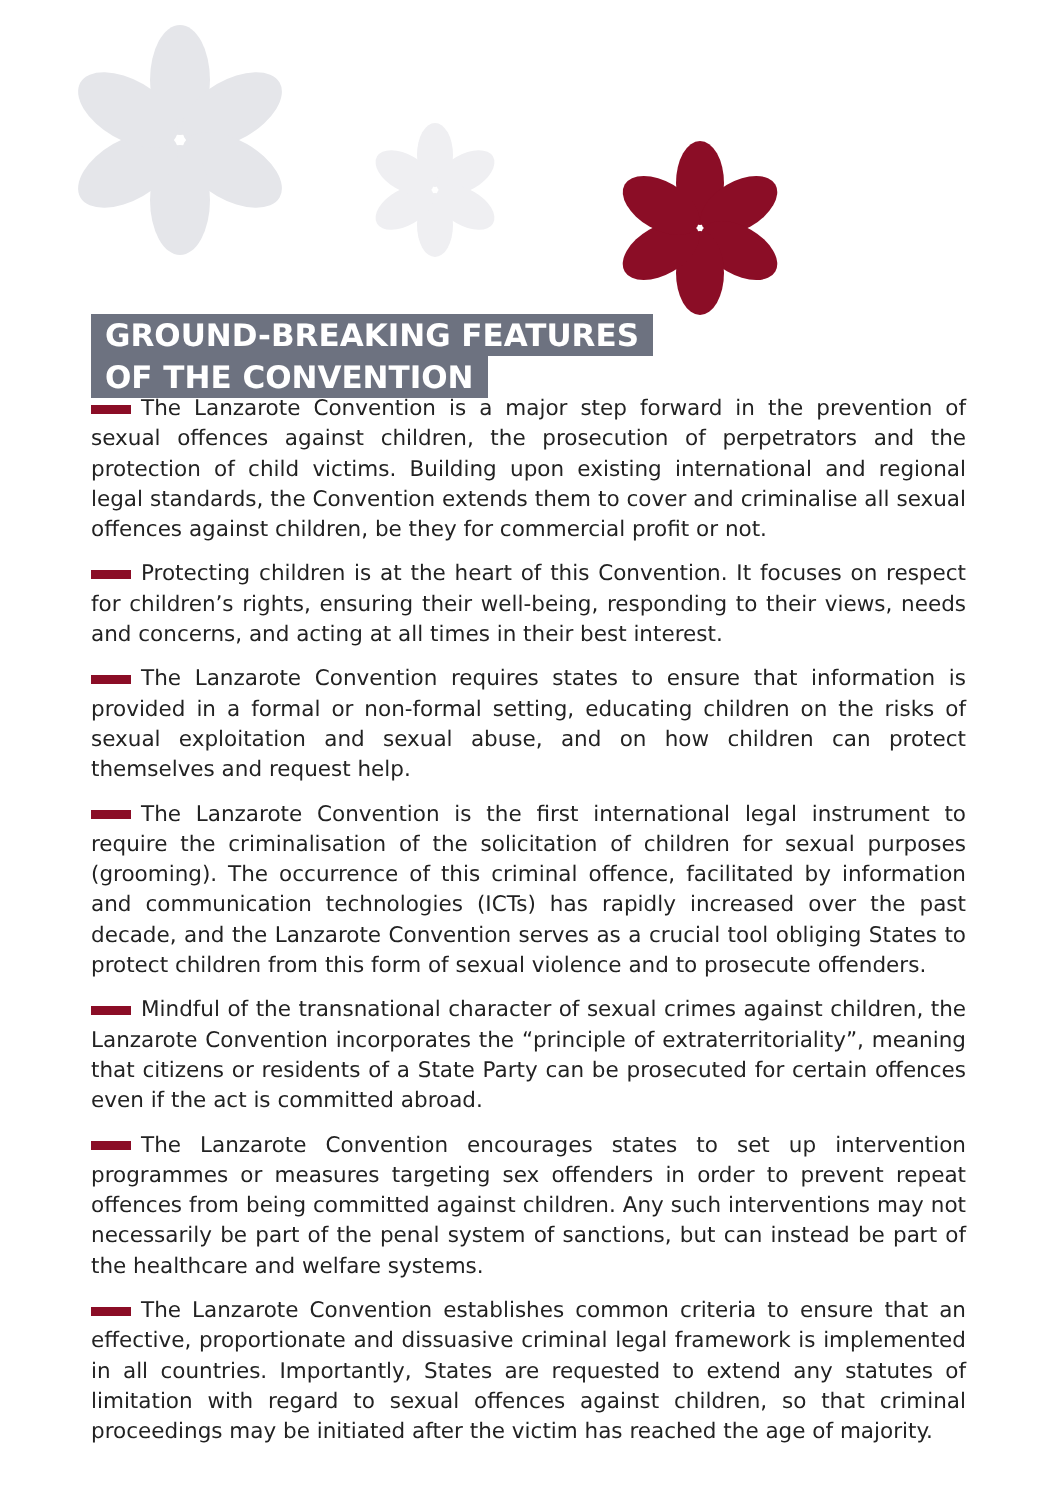GROUND-BREAKING FEATURES
OF THE CONVENTION
The Lanzarote Convention is a major step forward in the prevention of sexual offences against children, the prosecution of perpetrators and the protection of child victims. Building upon existing international and regional legal standards, the Convention extends them to cover and criminalise all sexual offences against children, be they for commercial profit or not.
Protecting children is at the heart of this Convention. It focuses on respect for children’s rights, ensuring their well-being, responding to their views, needs and concerns, and acting at all times in their best interest.
The Lanzarote Convention requires states to ensure that information is provided in a formal or non-formal setting, educating children on the risks of sexual exploitation and sexual abuse, and on how children can protect themselves and request help.
The Lanzarote Convention is the first international legal instrument to require the criminalisation of the solicitation of children for sexual purposes (grooming). The occurrence of this criminal offence, facilitated by information and communication technologies (ICTs) has rapidly increased over the past decade, and the Lanzarote Convention serves as a crucial tool obliging States to protect children from this form of sexual violence and to prosecute offenders.
Mindful of the transnational character of sexual crimes against children, the Lanzarote Convention incorporates the “principle of extraterritoriality”, meaning that citizens or residents of a State Party can be prosecuted for certain offences even if the act is committed abroad.
The Lanzarote Convention encourages states to set up intervention programmes or measures targeting sex offenders in order to prevent repeat offences from being committed against children. Any such interventions may not necessarily be part of the penal system of sanctions, but can instead be part of the healthcare and welfare systems.
The Lanzarote Convention establishes common criteria to ensure that an effective, proportionate and dissuasive criminal legal framework is implemented in all countries. Importantly, States are requested to extend any statutes of limitation with regard to sexual offences against children, so that criminal proceedings may be initiated after the victim has reached the age of majority.